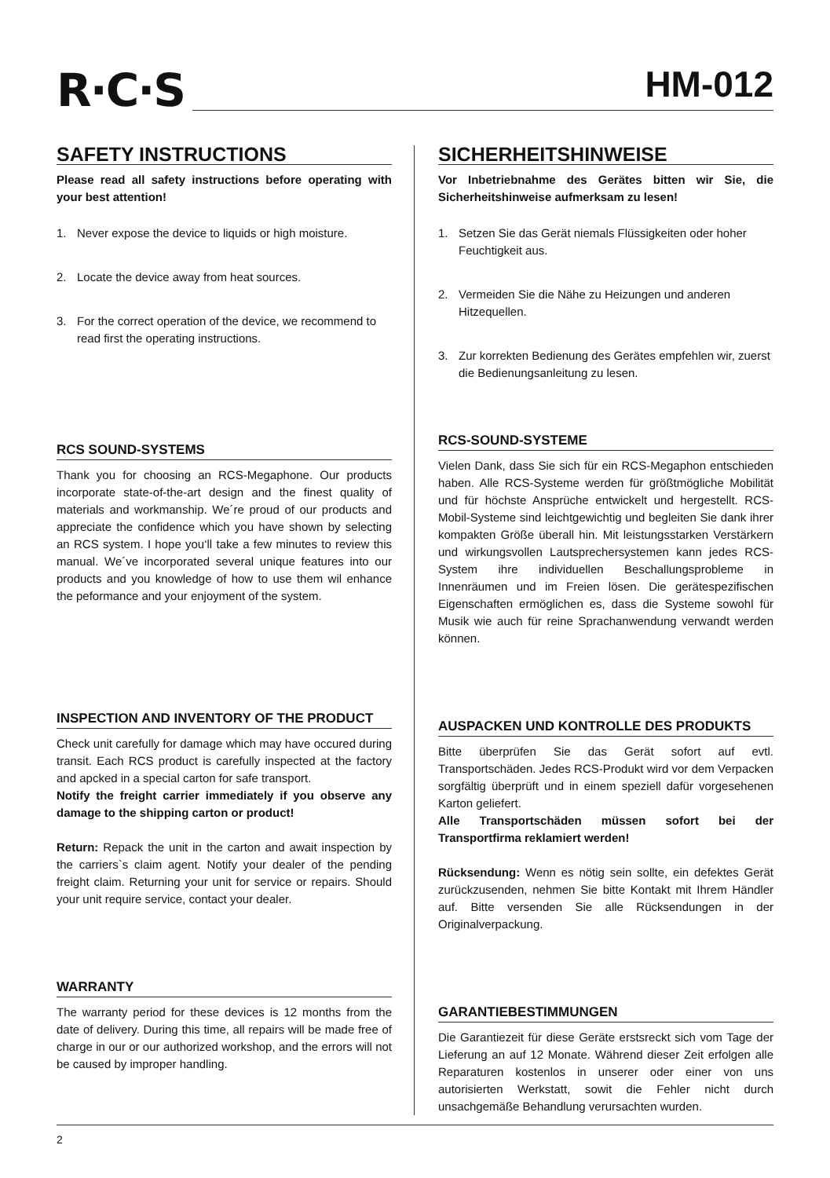R·C·S
HM-012
SAFETY INSTRUCTIONS
Please read all safety instructions before operating with your best attention!
1. Never expose the device to liquids or high moisture.
2. Locate the device away from heat sources.
3. For the correct operation of the device, we recommend to read first the operating instructions.
RCS SOUND-SYSTEMS
Thank you for choosing an RCS-Megaphone. Our products incorporate state-of-the-art design and the finest quality of materials and workmanship. We´re proud of our products and appreciate the confidence which you have shown by selecting an RCS system. I hope you‘ll take a few minutes to review this manual. We´ve incorporated several unique features into our products and you knowledge of how to use them wil enhance the peformance and your enjoyment of the system.
INSPECTION AND INVENTORY OF THE PRODUCT
Check unit carefully for damage which may have occured during transit. Each RCS product is carefully inspected at the factory and apcked in a special carton for safe transport.
Notify the freight carrier immediately if you observe any damage to the shipping carton or product!
Return: Repack the unit in the carton and await inspection by the carriers`s claim agent. Notify your dealer of the pending freight claim. Returning your unit for service or repairs. Should your unit require service, contact your dealer.
WARRANTY
The warranty period for these devices is 12 months from the date of delivery. During this time, all repairs will be made free of charge in our or our authorized workshop, and the errors will not be caused by improper handling.
SICHERHEITSHINWEISE
Vor Inbetriebnahme des Gerätes bitten wir Sie, die Sicherheitshinweise aufmerksam zu lesen!
1. Setzen Sie das Gerät niemals Flüssigkeiten oder hoher Feuchtigkeit aus.
2. Vermeiden Sie die Nähe zu Heizungen und anderen Hitzequellen.
3. Zur korrekten Bedienung des Gerätes empfehlen wir, zuerst die Bedienungsanleitung zu lesen.
RCS-SOUND-SYSTEME
Vielen Dank, dass Sie sich für ein RCS-Megaphon entschieden haben. Alle RCS-Systeme werden für größtmögliche Mobilität und für höchste Ansprüche entwickelt und hergestellt. RCS-Mobil-Systeme sind leichtgewichtig und begleiten Sie dank ihrer kompakten Größe überall hin. Mit leistungsstarken Verstärkern und wirkungsvollen Lautsprechersystemen kann jedes RCS-System ihre individuellen Beschallungsprobleme in Innenräumen und im Freien lösen. Die gerätespezifischen Eigenschaften ermöglichen es, dass die Systeme sowohl für Musik wie auch für reine Sprachanwendung verwandt werden können.
AUSPACKEN UND KONTROLLE DES PRODUKTS
Bitte überprüfen Sie das Gerät sofort auf evtl. Transportschäden. Jedes RCS-Produkt wird vor dem Verpacken sorgfältig überprüft und in einem speziell dafür vorgesehenen Karton geliefert.
Alle Transportschäden müssen sofort bei der Transportfirma reklamiert werden!
Rücksendung: Wenn es nötig sein sollte, ein defektes Gerät zurückzusenden, nehmen Sie bitte Kontakt mit Ihrem Händler auf. Bitte versenden Sie alle Rücksendungen in der Originalverpackung.
GARANTIEBESTIMMUNGEN
Die Garantiezeit für diese Geräte erstsreckt sich vom Tage der Lieferung an auf 12 Monate. Während dieser Zeit erfolgen alle Reparaturen kostenlos in unserer oder einer von uns autorisierten Werkstatt, sowit die Fehler nicht durch unsachgemäße Behandlung verursachten wurden.
2